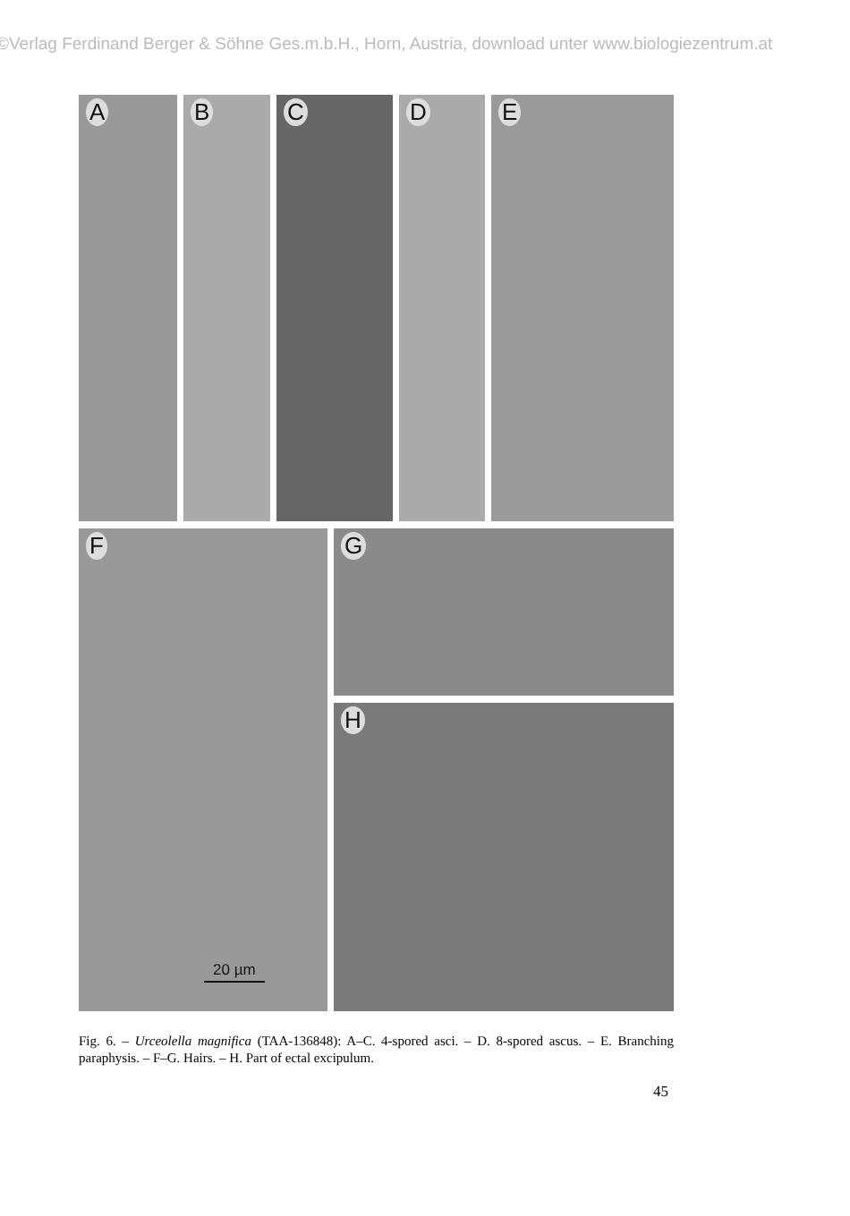©Verlag Ferdinand Berger & Söhne Ges.m.b.H., Horn, Austria, download unter www.biologiezentrum.at
A B C D E
F
20 µm
G
H
Fig. 6. – Urceolella magnifica (TAA-136848): A–C. 4-spored asci. – D. 8-spored ascus. – E. Branching paraphysis. – F–G. Hairs. – H. Part of ectal excipulum.
45